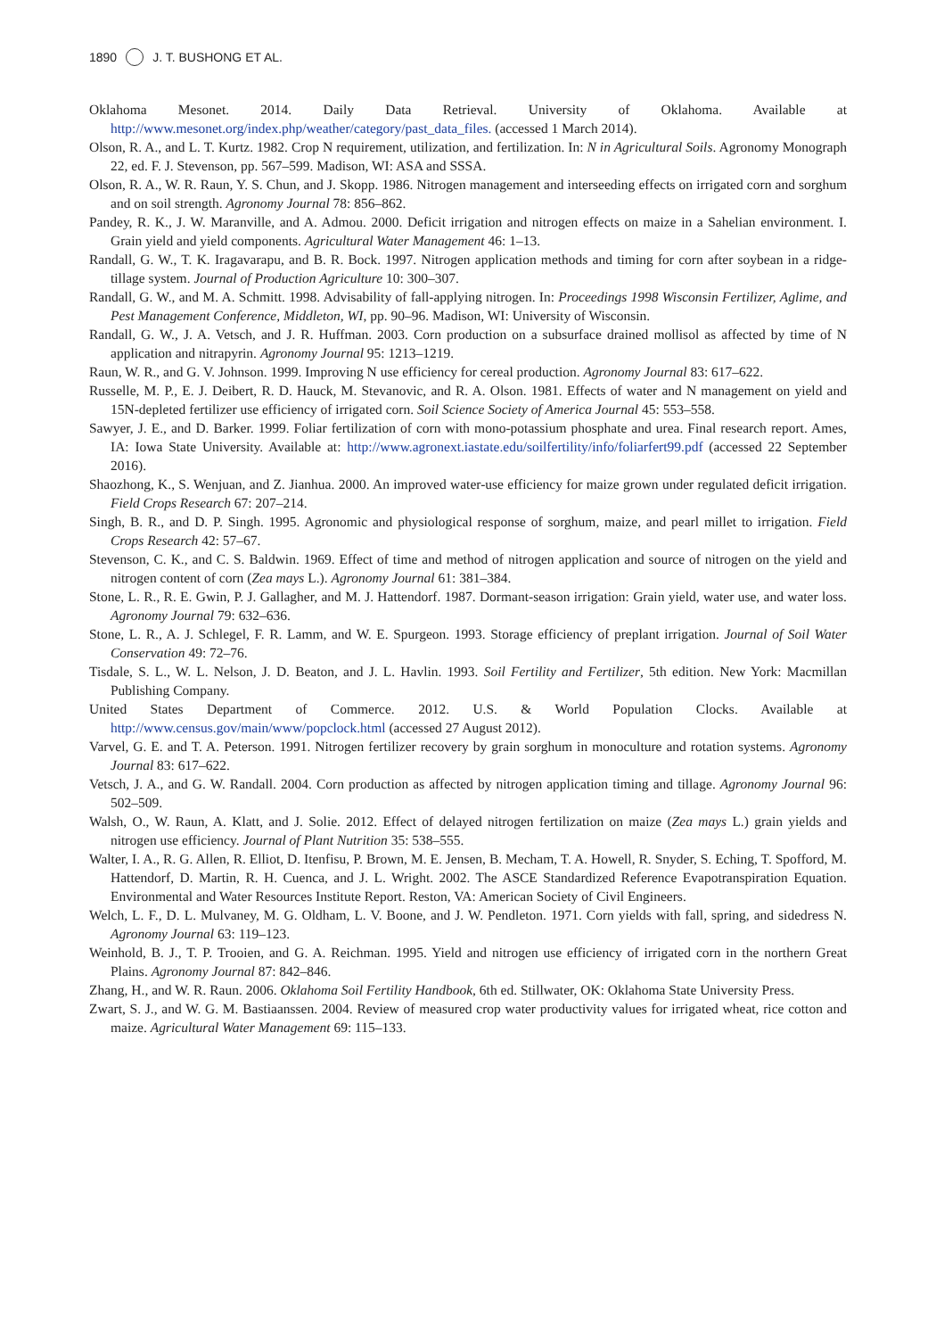1890 J. T. BUSHONG ET AL.
Oklahoma Mesonet. 2014. Daily Data Retrieval. University of Oklahoma. Available at http://www.mesonet.org/index.php/weather/category/past_data_files. (accessed 1 March 2014).
Olson, R. A., and L. T. Kurtz. 1982. Crop N requirement, utilization, and fertilization. In: N in Agricultural Soils. Agronomy Monograph 22, ed. F. J. Stevenson, pp. 567–599. Madison, WI: ASA and SSSA.
Olson, R. A., W. R. Raun, Y. S. Chun, and J. Skopp. 1986. Nitrogen management and interseeding effects on irrigated corn and sorghum and on soil strength. Agronomy Journal 78: 856–862.
Pandey, R. K., J. W. Maranville, and A. Admou. 2000. Deficit irrigation and nitrogen effects on maize in a Sahelian environment. I. Grain yield and yield components. Agricultural Water Management 46: 1–13.
Randall, G. W., T. K. Iragavarapu, and B. R. Bock. 1997. Nitrogen application methods and timing for corn after soybean in a ridge-tillage system. Journal of Production Agriculture 10: 300–307.
Randall, G. W., and M. A. Schmitt. 1998. Advisability of fall-applying nitrogen. In: Proceedings 1998 Wisconsin Fertilizer, Aglime, and Pest Management Conference, Middleton, WI, pp. 90–96. Madison, WI: University of Wisconsin.
Randall, G. W., J. A. Vetsch, and J. R. Huffman. 2003. Corn production on a subsurface drained mollisol as affected by time of N application and nitrapyrin. Agronomy Journal 95: 1213–1219.
Raun, W. R., and G. V. Johnson. 1999. Improving N use efficiency for cereal production. Agronomy Journal 83: 617–622.
Russelle, M. P., E. J. Deibert, R. D. Hauck, M. Stevanovic, and R. A. Olson. 1981. Effects of water and N management on yield and 15N-depleted fertilizer use efficiency of irrigated corn. Soil Science Society of America Journal 45: 553–558.
Sawyer, J. E., and D. Barker. 1999. Foliar fertilization of corn with mono-potassium phosphate and urea. Final research report. Ames, IA: Iowa State University. Available at: http://www.agronext.iastate.edu/soilfertility/info/foliarfert99.pdf (accessed 22 September 2016).
Shaozhong, K., S. Wenjuan, and Z. Jianhua. 2000. An improved water-use efficiency for maize grown under regulated deficit irrigation. Field Crops Research 67: 207–214.
Singh, B. R., and D. P. Singh. 1995. Agronomic and physiological response of sorghum, maize, and pearl millet to irrigation. Field Crops Research 42: 57–67.
Stevenson, C. K., and C. S. Baldwin. 1969. Effect of time and method of nitrogen application and source of nitrogen on the yield and nitrogen content of corn (Zea mays L.). Agronomy Journal 61: 381–384.
Stone, L. R., R. E. Gwin, P. J. Gallagher, and M. J. Hattendorf. 1987. Dormant-season irrigation: Grain yield, water use, and water loss. Agronomy Journal 79: 632–636.
Stone, L. R., A. J. Schlegel, F. R. Lamm, and W. E. Spurgeon. 1993. Storage efficiency of preplant irrigation. Journal of Soil Water Conservation 49: 72–76.
Tisdale, S. L., W. L. Nelson, J. D. Beaton, and J. L. Havlin. 1993. Soil Fertility and Fertilizer, 5th edition. New York: Macmillan Publishing Company.
United States Department of Commerce. 2012. U.S. & World Population Clocks. Available at http://www.census.gov/main/www/popclock.html (accessed 27 August 2012).
Varvel, G. E. and T. A. Peterson. 1991. Nitrogen fertilizer recovery by grain sorghum in monoculture and rotation systems. Agronomy Journal 83: 617–622.
Vetsch, J. A., and G. W. Randall. 2004. Corn production as affected by nitrogen application timing and tillage. Agronomy Journal 96: 502–509.
Walsh, O., W. Raun, A. Klatt, and J. Solie. 2012. Effect of delayed nitrogen fertilization on maize (Zea mays L.) grain yields and nitrogen use efficiency. Journal of Plant Nutrition 35: 538–555.
Walter, I. A., R. G. Allen, R. Elliot, D. Itenfisu, P. Brown, M. E. Jensen, B. Mecham, T. A. Howell, R. Snyder, S. Eching, T. Spofford, M. Hattendorf, D. Martin, R. H. Cuenca, and J. L. Wright. 2002. The ASCE Standardized Reference Evapotranspiration Equation. Environmental and Water Resources Institute Report. Reston, VA: American Society of Civil Engineers.
Welch, L. F., D. L. Mulvaney, M. G. Oldham, L. V. Boone, and J. W. Pendleton. 1971. Corn yields with fall, spring, and sidedress N. Agronomy Journal 63: 119–123.
Weinhold, B. J., T. P. Trooien, and G. A. Reichman. 1995. Yield and nitrogen use efficiency of irrigated corn in the northern Great Plains. Agronomy Journal 87: 842–846.
Zhang, H., and W. R. Raun. 2006. Oklahoma Soil Fertility Handbook, 6th ed. Stillwater, OK: Oklahoma State University Press.
Zwart, S. J., and W. G. M. Bastiaanssen. 2004. Review of measured crop water productivity values for irrigated wheat, rice cotton and maize. Agricultural Water Management 69: 115–133.